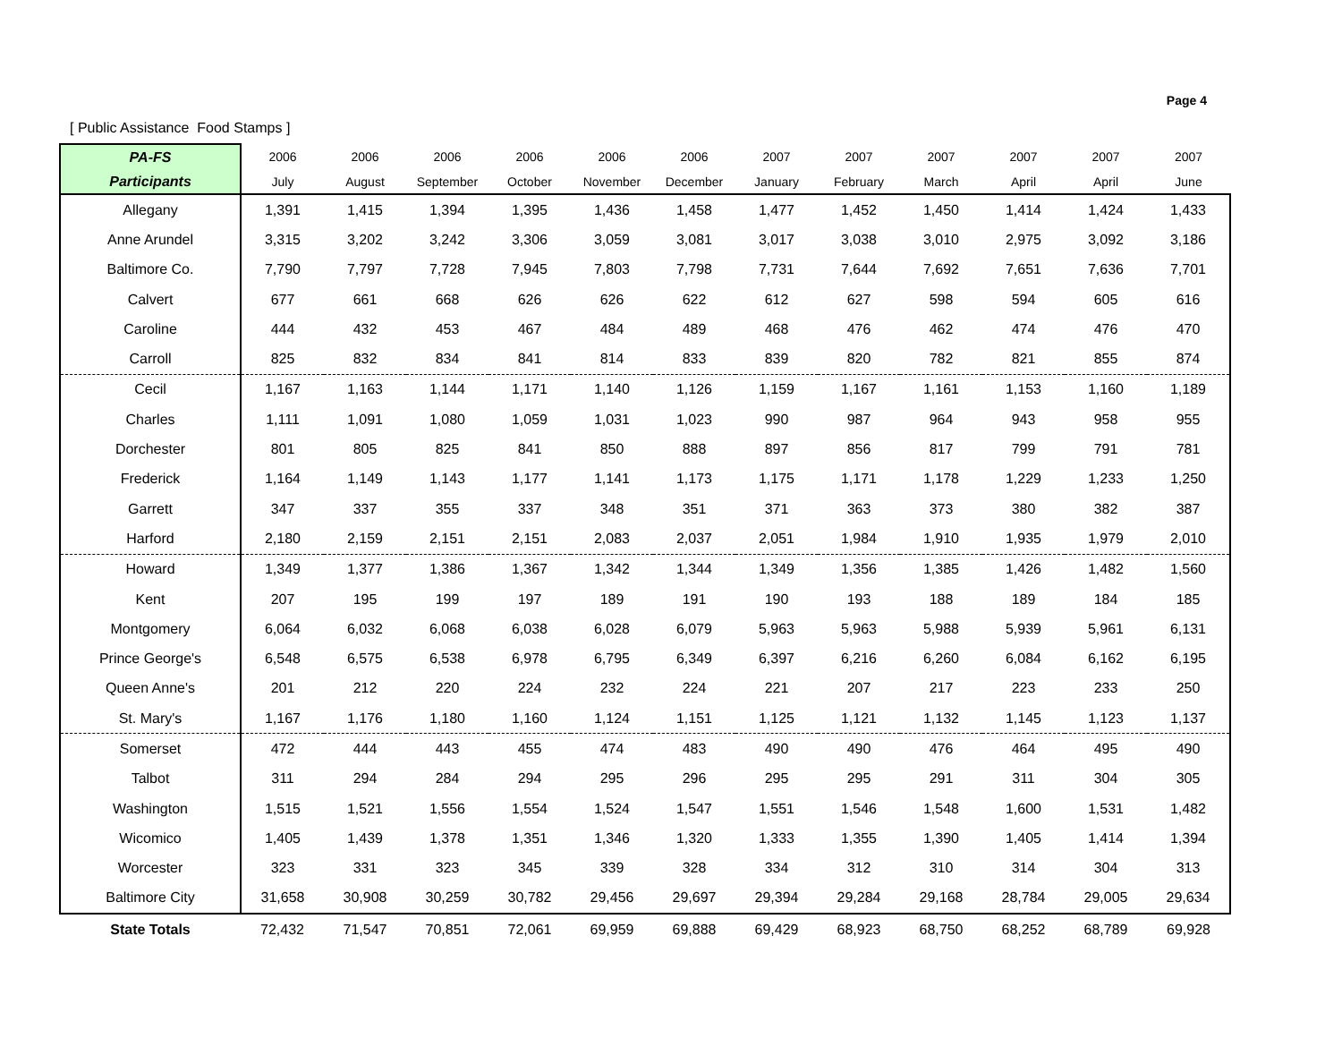Page 4
[ Public Assistance Food Stamps ]
| PA-FS | 2006 | 2006 | 2006 | 2006 | 2006 | 2006 | 2007 | 2007 | 2007 | 2007 | 2007 | 2007 |
| --- | --- | --- | --- | --- | --- | --- | --- | --- | --- | --- | --- | --- |
| Participants | July | August | September | October | November | December | January | February | March | April | April | June |
| Allegany | 1,391 | 1,415 | 1,394 | 1,395 | 1,436 | 1,458 | 1,477 | 1,452 | 1,450 | 1,414 | 1,424 | 1,433 |
| Anne Arundel | 3,315 | 3,202 | 3,242 | 3,306 | 3,059 | 3,081 | 3,017 | 3,038 | 3,010 | 2,975 | 3,092 | 3,186 |
| Baltimore Co. | 7,790 | 7,797 | 7,728 | 7,945 | 7,803 | 7,798 | 7,731 | 7,644 | 7,692 | 7,651 | 7,636 | 7,701 |
| Calvert | 677 | 661 | 668 | 626 | 626 | 622 | 612 | 627 | 598 | 594 | 605 | 616 |
| Caroline | 444 | 432 | 453 | 467 | 484 | 489 | 468 | 476 | 462 | 474 | 476 | 470 |
| Carroll | 825 | 832 | 834 | 841 | 814 | 833 | 839 | 820 | 782 | 821 | 855 | 874 |
| Cecil | 1,167 | 1,163 | 1,144 | 1,171 | 1,140 | 1,126 | 1,159 | 1,167 | 1,161 | 1,153 | 1,160 | 1,189 |
| Charles | 1,111 | 1,091 | 1,080 | 1,059 | 1,031 | 1,023 | 990 | 987 | 964 | 943 | 958 | 955 |
| Dorchester | 801 | 805 | 825 | 841 | 850 | 888 | 897 | 856 | 817 | 799 | 791 | 781 |
| Frederick | 1,164 | 1,149 | 1,143 | 1,177 | 1,141 | 1,173 | 1,175 | 1,171 | 1,178 | 1,229 | 1,233 | 1,250 |
| Garrett | 347 | 337 | 355 | 337 | 348 | 351 | 371 | 363 | 373 | 380 | 382 | 387 |
| Harford | 2,180 | 2,159 | 2,151 | 2,151 | 2,083 | 2,037 | 2,051 | 1,984 | 1,910 | 1,935 | 1,979 | 2,010 |
| Howard | 1,349 | 1,377 | 1,386 | 1,367 | 1,342 | 1,344 | 1,349 | 1,356 | 1,385 | 1,426 | 1,482 | 1,560 |
| Kent | 207 | 195 | 199 | 197 | 189 | 191 | 190 | 193 | 188 | 189 | 184 | 185 |
| Montgomery | 6,064 | 6,032 | 6,068 | 6,038 | 6,028 | 6,079 | 5,963 | 5,963 | 5,988 | 5,939 | 5,961 | 6,131 |
| Prince George's | 6,548 | 6,575 | 6,538 | 6,978 | 6,795 | 6,349 | 6,397 | 6,216 | 6,260 | 6,084 | 6,162 | 6,195 |
| Queen Anne's | 201 | 212 | 220 | 224 | 232 | 224 | 221 | 207 | 217 | 223 | 233 | 250 |
| St. Mary's | 1,167 | 1,176 | 1,180 | 1,160 | 1,124 | 1,151 | 1,125 | 1,121 | 1,132 | 1,145 | 1,123 | 1,137 |
| Somerset | 472 | 444 | 443 | 455 | 474 | 483 | 490 | 490 | 476 | 464 | 495 | 490 |
| Talbot | 311 | 294 | 284 | 294 | 295 | 296 | 295 | 295 | 291 | 311 | 304 | 305 |
| Washington | 1,515 | 1,521 | 1,556 | 1,554 | 1,524 | 1,547 | 1,551 | 1,546 | 1,548 | 1,600 | 1,531 | 1,482 |
| Wicomico | 1,405 | 1,439 | 1,378 | 1,351 | 1,346 | 1,320 | 1,333 | 1,355 | 1,390 | 1,405 | 1,414 | 1,394 |
| Worcester | 323 | 331 | 323 | 345 | 339 | 328 | 334 | 312 | 310 | 314 | 304 | 313 |
| Baltimore City | 31,658 | 30,908 | 30,259 | 30,782 | 29,456 | 29,697 | 29,394 | 29,284 | 29,168 | 28,784 | 29,005 | 29,634 |
| State Totals | 72,432 | 71,547 | 70,851 | 72,061 | 69,959 | 69,888 | 69,429 | 68,923 | 68,750 | 68,252 | 68,789 | 69,928 |